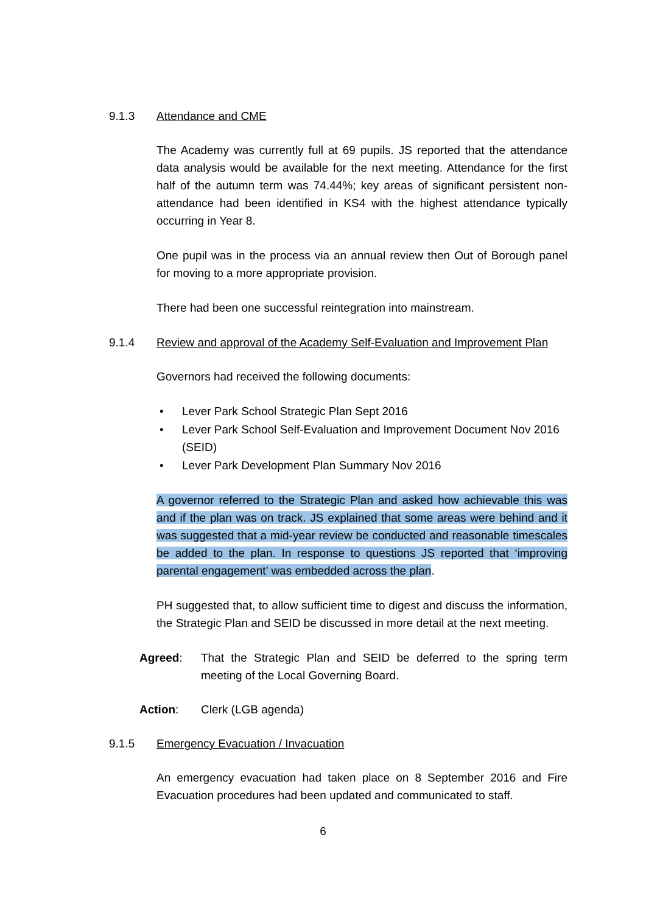9.1.3 Attendance and CME
The Academy was currently full at 69 pupils. JS reported that the attendance data analysis would be available for the next meeting. Attendance for the first half of the autumn term was 74.44%; key areas of significant persistent non-attendance had been identified in KS4 with the highest attendance typically occurring in Year 8.
One pupil was in the process via an annual review then Out of Borough panel for moving to a more appropriate provision.
There had been one successful reintegration into mainstream.
9.1.4 Review and approval of the Academy Self-Evaluation and Improvement Plan
Governors had received the following documents:
• Lever Park School Strategic Plan Sept 2016
• Lever Park School Self-Evaluation and Improvement Document Nov 2016 (SEID)
• Lever Park Development Plan Summary Nov 2016
A governor referred to the Strategic Plan and asked how achievable this was and if the plan was on track. JS explained that some areas were behind and it was suggested that a mid-year review be conducted and reasonable timescales be added to the plan. In response to questions JS reported that ‘improving parental engagement’ was embedded across the plan.
PH suggested that, to allow sufficient time to digest and discuss the information, the Strategic Plan and SEID be discussed in more detail at the next meeting.
Agreed: That the Strategic Plan and SEID be deferred to the spring term meeting of the Local Governing Board.
Action: Clerk (LGB agenda)
9.1.5 Emergency Evacuation / Invacuation
An emergency evacuation had taken place on 8 September 2016 and Fire Evacuation procedures had been updated and communicated to staff.
6